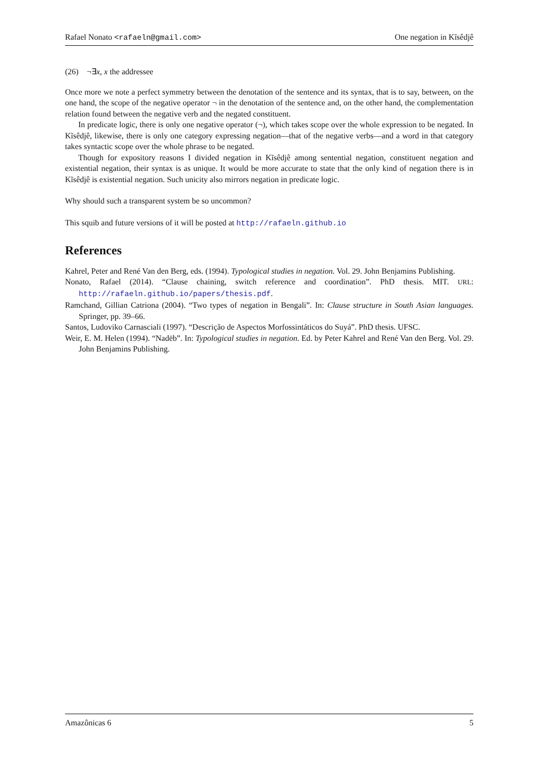Rafael Nonato <rafaeln@gmail.com> One negation in Kĩsêdjê
(26) ¬∃x, x the addressee
Once more we note a perfect symmetry between the denotation of the sentence and its syntax, that is to say, between, on the one hand, the scope of the negative operator ¬ in the denotation of the sentence and, on the other hand, the complementation relation found between the negative verb and the negated constituent.
In predicate logic, there is only one negative operator (¬), which takes scope over the whole expression to be negated. In Kĩsêdjê, likewise, there is only one category expressing negation—that of the negative verbs—and a word in that category takes syntactic scope over the whole phrase to be negated.
Though for expository reasons I divided negation in Kĩsêdjê among sentential negation, constituent negation and existential negation, their syntax is as unique. It would be more accurate to state that the only kind of negation there is in Kĩsêdjê is existential negation. Such unicity also mirrors negation in predicate logic.
Why should such a transparent system be so uncommon?
This squib and future versions of it will be posted at http://rafaeln.github.io
References
Kahrel, Peter and René Van den Berg, eds. (1994). Typological studies in negation. Vol. 29. John Benjamins Publishing.
Nonato, Rafael (2014). “Clause chaining, switch reference and coordination”. PhD thesis. MIT. URL: http://rafaeln.github.io/papers/thesis.pdf.
Ramchand, Gillian Catriona (2004). “Two types of negation in Bengali”. In: Clause structure in South Asian languages. Springer, pp. 39–66.
Santos, Ludoviko Carnasciali (1997). “Descrição de Aspectos Morfossintáticos do Suyá”. PhD thesis. UFSC.
Weir, E. M. Helen (1994). “Nadëb”. In: Typological studies in negation. Ed. by Peter Kahrel and René Van den Berg. Vol. 29. John Benjamins Publishing.
Amazônicas 6 5